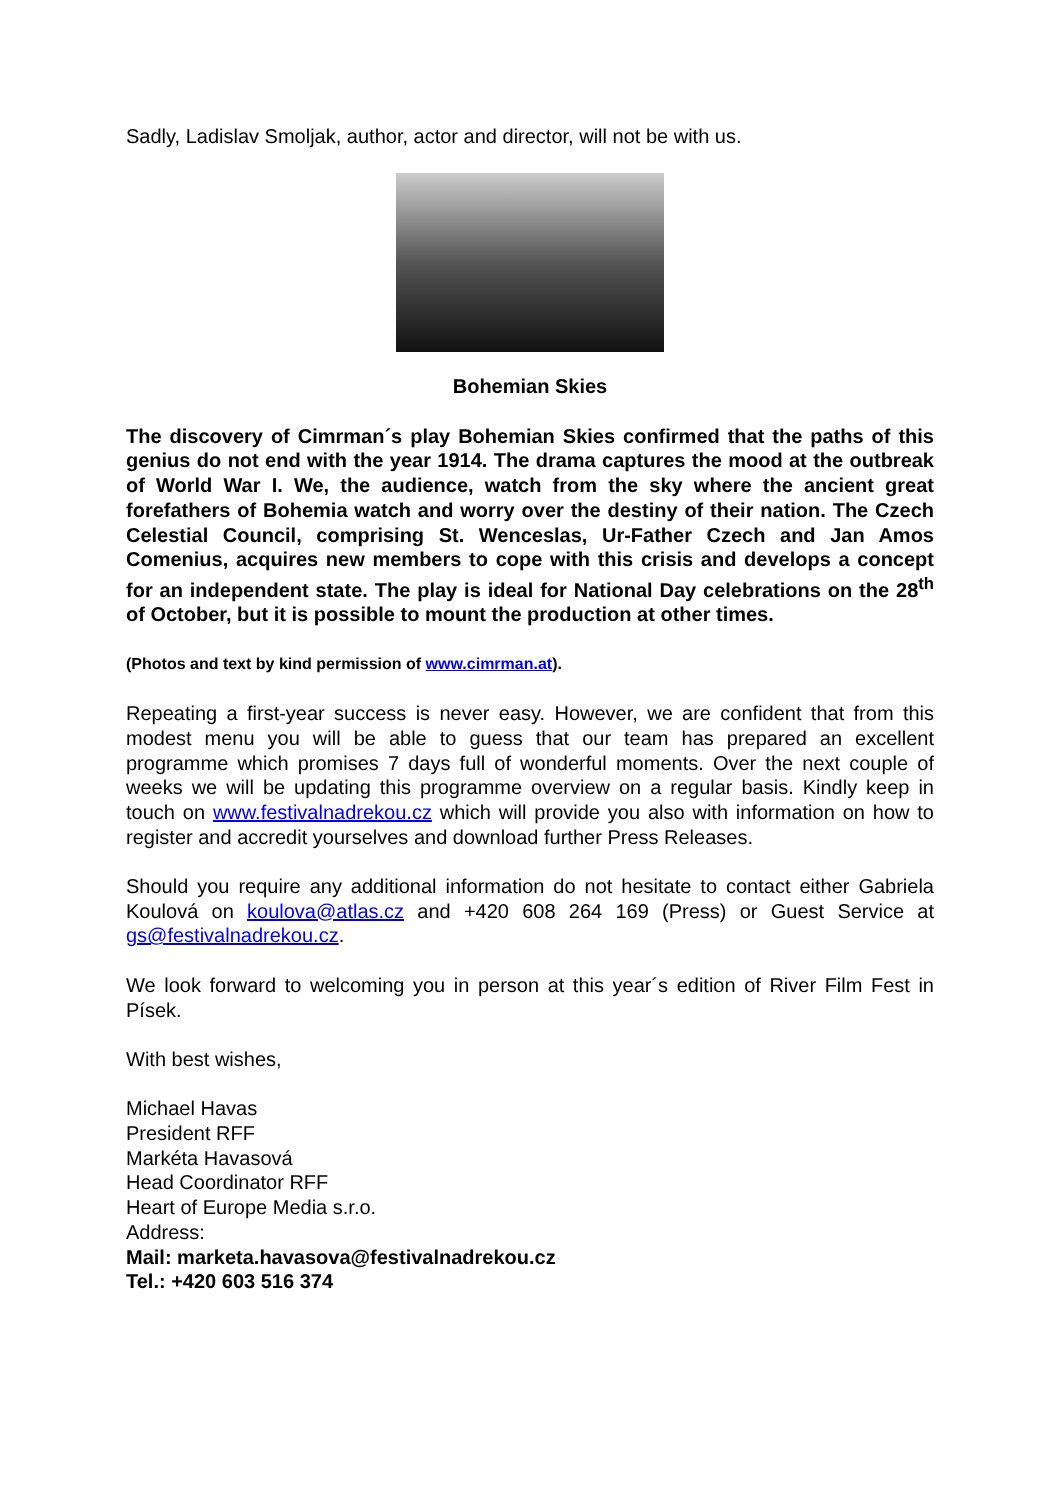Sadly, Ladislav Smoljak, author, actor and director, will not be with us.
Bohemian Skies
The discovery of Cimrman´s play Bohemian Skies confirmed that the paths of this genius do not end with the year 1914. The drama captures the mood at the outbreak of World War I. We, the audience, watch from the sky where the ancient great forefathers of Bohemia watch and worry over the destiny of their nation. The Czech Celestial Council, comprising St. Wenceslas, Ur-Father Czech and Jan Amos Comenius, acquires new members to cope with this crisis and develops a concept for an independent state. The play is ideal for National Day celebrations on the 28<sup>th</sup> of October, but it is possible to mount the production at other times.
(Photos and text by kind permission of www.cimrman.at).
Repeating a first-year success is never easy. However, we are confident that from this modest menu you will be able to guess that our team has prepared an excellent programme which promises 7 days full of wonderful moments. Over the next couple of weeks we will be updating this programme overview on a regular basis. Kindly keep in touch on www.festivalnadrekou.cz which will provide you also with information on how to register and accredit yourselves and download further Press Releases.
Should you require any additional information do not hesitate to contact either Gabriela Koulová on koulova@atlas.cz and +420 608 264 169 (Press) or Guest Service at gs@festivalnadrekou.cz.
We look forward to welcoming you in person at this year´s edition of River Film Fest in Písek.
With best wishes,
Michael Havas
President RFF
Markéta Havasová
Head Coordinator RFF
Heart of Europe Media s.r.o.
Address:
Mail: marketa.havasova@festivalnadrekou.cz
Tel.: +420 603 516 374